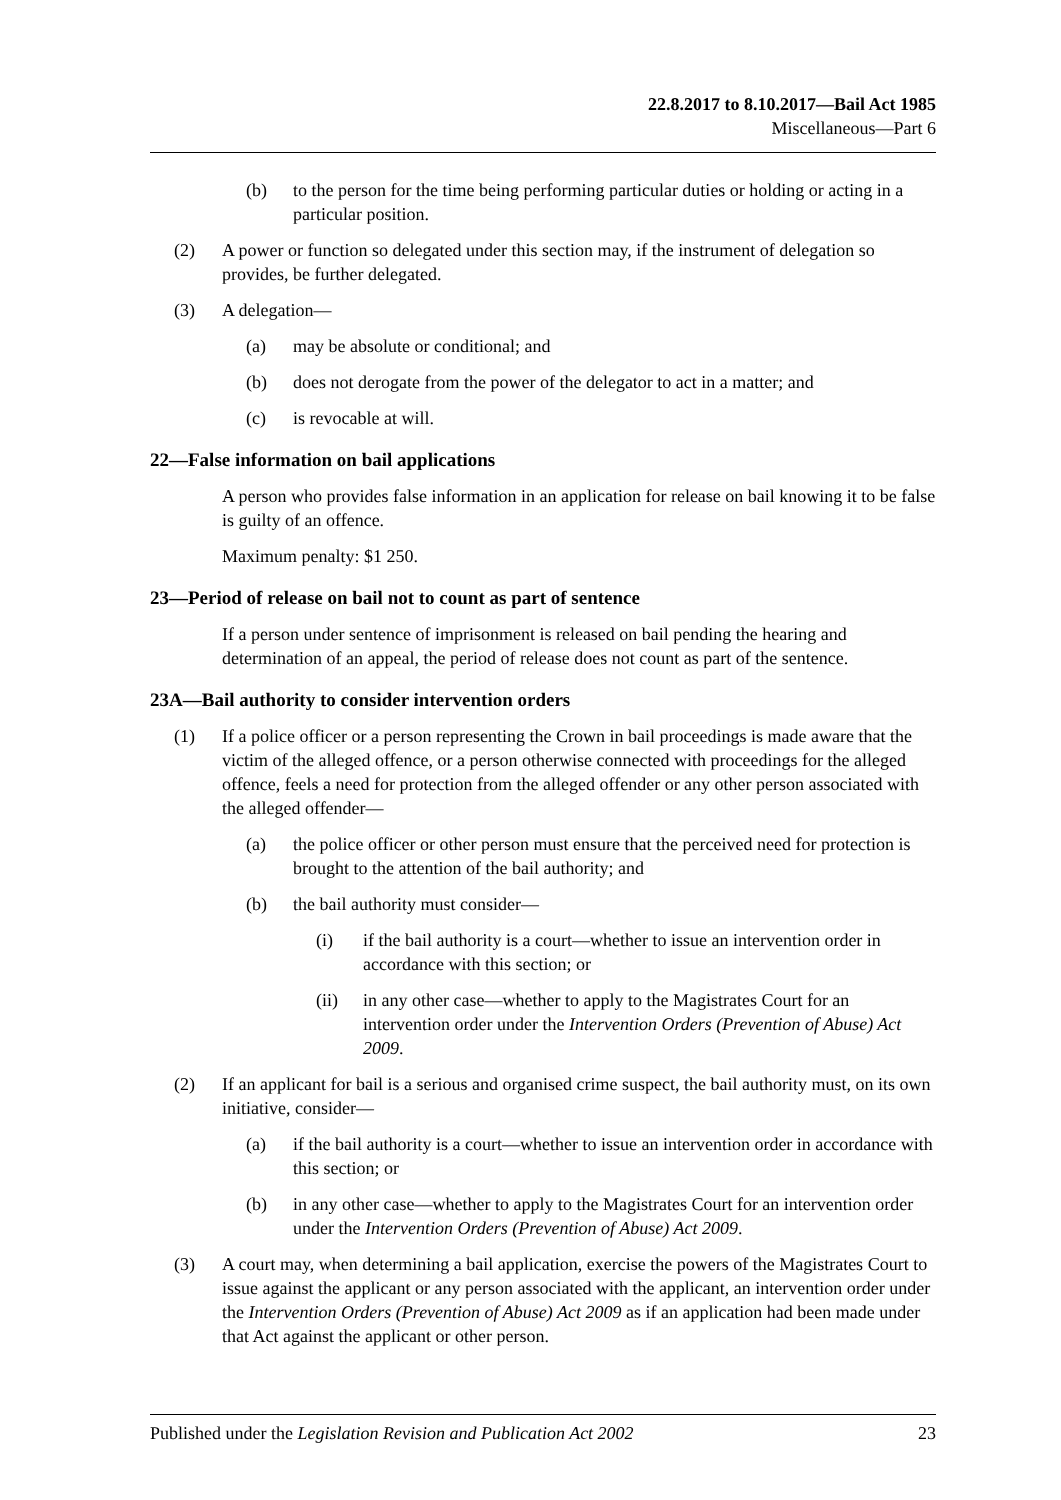22.8.2017 to 8.10.2017—Bail Act 1985
Miscellaneous—Part 6
(b) to the person for the time being performing particular duties or holding or acting in a particular position.
(2) A power or function so delegated under this section may, if the instrument of delegation so provides, be further delegated.
(3) A delegation—
(a) may be absolute or conditional; and
(b) does not derogate from the power of the delegator to act in a matter; and
(c) is revocable at will.
22—False information on bail applications
A person who provides false information in an application for release on bail knowing it to be false is guilty of an offence.
Maximum penalty: $1 250.
23—Period of release on bail not to count as part of sentence
If a person under sentence of imprisonment is released on bail pending the hearing and determination of an appeal, the period of release does not count as part of the sentence.
23A—Bail authority to consider intervention orders
(1) If a police officer or a person representing the Crown in bail proceedings is made aware that the victim of the alleged offence, or a person otherwise connected with proceedings for the alleged offence, feels a need for protection from the alleged offender or any other person associated with the alleged offender—
(a) the police officer or other person must ensure that the perceived need for protection is brought to the attention of the bail authority; and
(b) the bail authority must consider—
(i) if the bail authority is a court—whether to issue an intervention order in accordance with this section; or
(ii) in any other case—whether to apply to the Magistrates Court for an intervention order under the Intervention Orders (Prevention of Abuse) Act 2009.
(2) If an applicant for bail is a serious and organised crime suspect, the bail authority must, on its own initiative, consider—
(a) if the bail authority is a court—whether to issue an intervention order in accordance with this section; or
(b) in any other case—whether to apply to the Magistrates Court for an intervention order under the Intervention Orders (Prevention of Abuse) Act 2009.
(3) A court may, when determining a bail application, exercise the powers of the Magistrates Court to issue against the applicant or any person associated with the applicant, an intervention order under the Intervention Orders (Prevention of Abuse) Act 2009 as if an application had been made under that Act against the applicant or other person.
Published under the Legislation Revision and Publication Act 2002 23